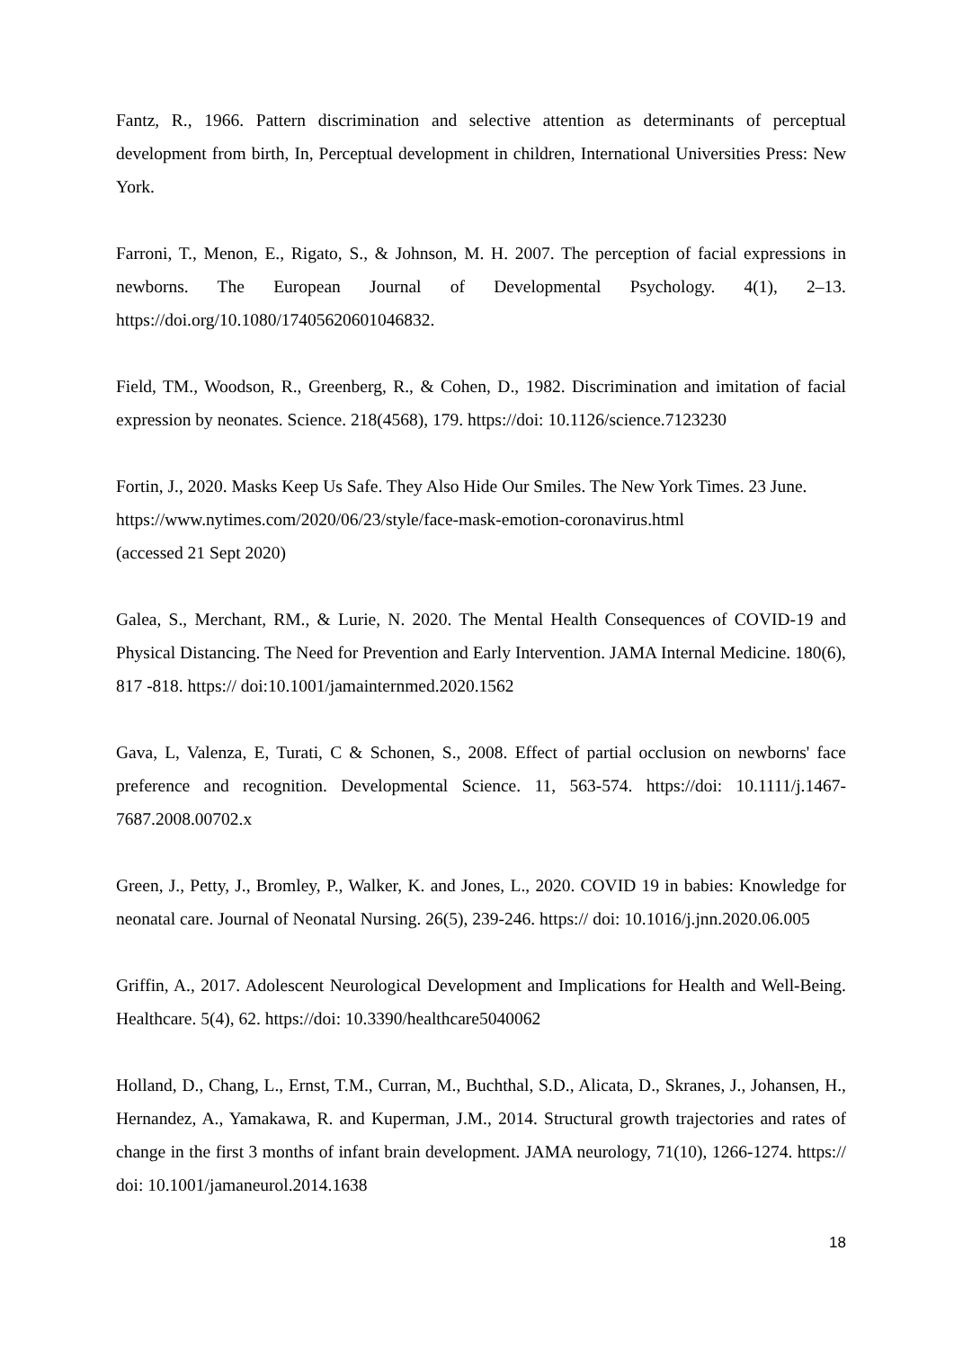Fantz, R., 1966. Pattern discrimination and selective attention as determinants of perceptual development from birth, In, Perceptual development in children, International Universities Press: New York.
Farroni, T., Menon, E., Rigato, S., & Johnson, M. H. 2007. The perception of facial expressions in newborns. The European Journal of Developmental Psychology. 4(1), 2–13. https://doi.org/10.1080/17405620601046832.
Field, TM., Woodson, R., Greenberg, R., & Cohen, D., 1982. Discrimination and imitation of facial expression by neonates. Science. 218(4568), 179. https://doi: 10.1126/science.7123230
Fortin, J., 2020. Masks Keep Us Safe. They Also Hide Our Smiles. The New York Times. 23 June. https://www.nytimes.com/2020/06/23/style/face-mask-emotion-coronavirus.html
(accessed 21 Sept 2020)
Galea, S., Merchant, RM., & Lurie, N. 2020. The Mental Health Consequences of COVID-19 and Physical Distancing. The Need for Prevention and Early Intervention. JAMA Internal Medicine. 180(6), 817 -818. https:// doi:10.1001/jamainternmed.2020.1562
Gava, L, Valenza, E, Turati, C & Schonen, S., 2008. Effect of partial occlusion on newborns' face preference and recognition. Developmental Science. 11, 563-574. https://doi: 10.1111/j.1467-7687.2008.00702.x
Green, J., Petty, J., Bromley, P., Walker, K. and Jones, L., 2020. COVID 19 in babies: Knowledge for neonatal care. Journal of Neonatal Nursing. 26(5), 239-246. https:// doi: 10.1016/j.jnn.2020.06.005
Griffin, A., 2017. Adolescent Neurological Development and Implications for Health and Well-Being. Healthcare. 5(4), 62. https://doi: 10.3390/healthcare5040062
Holland, D., Chang, L., Ernst, T.M., Curran, M., Buchthal, S.D., Alicata, D., Skranes, J., Johansen, H., Hernandez, A., Yamakawa, R. and Kuperman, J.M., 2014. Structural growth trajectories and rates of change in the first 3 months of infant brain development. JAMA neurology, 71(10), 1266-1274. https:// doi: 10.1001/jamaneurol.2014.1638
18